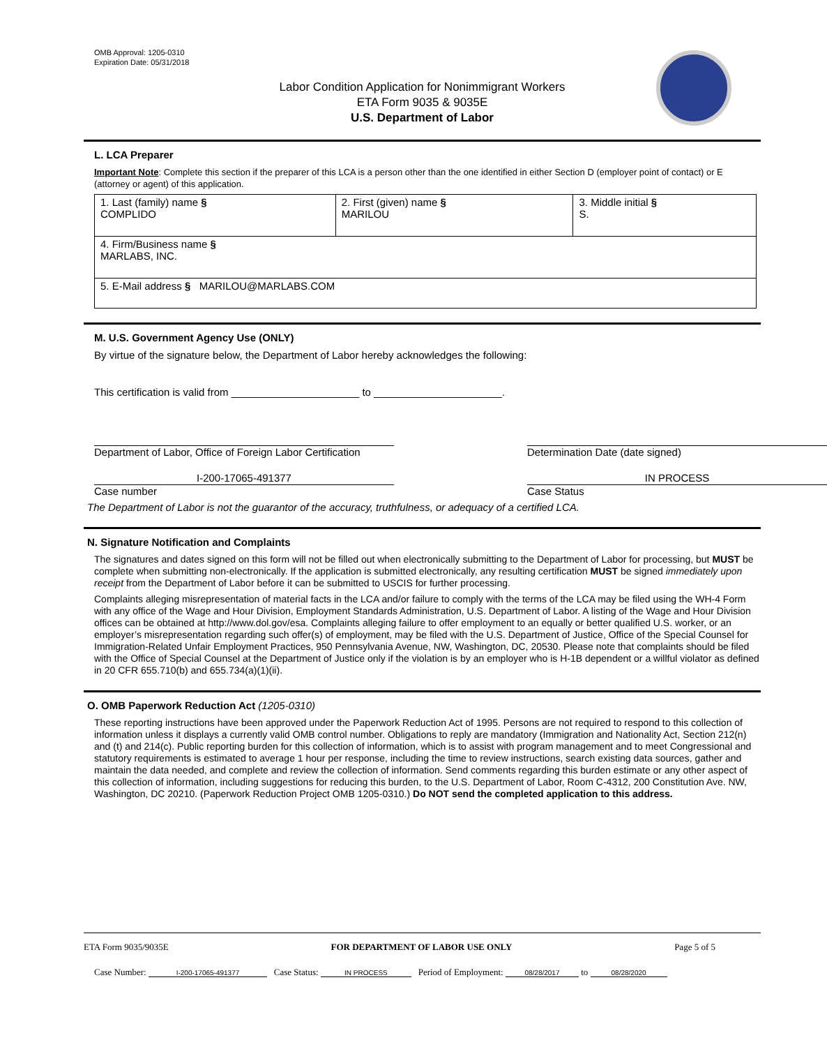OMB Approval: 1205-0310
Expiration Date: 05/31/2018
Labor Condition Application for Nonimmigrant Workers
ETA Form 9035 & 9035E
U.S. Department of Labor
L. LCA Preparer
Important Note: Complete this section if the preparer of this LCA is a person other than the one identified in either Section D (employer point of contact) or E (attorney or agent) of this application.
| 1. Last (family) name § COMPLIDO | 2. First (given) name § MARILOU | 3. Middle initial § S. |
| 4. Firm/Business name § MARLABS, INC. | | |
| 5. E-Mail address § MARILOU@MARLABS.COM | | |
M. U.S. Government Agency Use (ONLY)
By virtue of the signature below, the Department of Labor hereby acknowledges the following:
This certification is valid from ______________________ to ______________________.
Department of Labor, Office of Foreign Labor Certification
Determination Date (date signed)
I-200-17065-491377
Case number
IN PROCESS
Case Status
The Department of Labor is not the guarantor of the accuracy, truthfulness, or adequacy of a certified LCA.
N. Signature Notification and Complaints
The signatures and dates signed on this form will not be filled out when electronically submitting to the Department of Labor for processing, but MUST be complete when submitting non-electronically. If the application is submitted electronically, any resulting certification MUST be signed immediately upon receipt from the Department of Labor before it can be submitted to USCIS for further processing.
Complaints alleging misrepresentation of material facts in the LCA and/or failure to comply with the terms of the LCA may be filed using the WH-4 Form with any office of the Wage and Hour Division, Employment Standards Administration, U.S. Department of Labor. A listing of the Wage and Hour Division offices can be obtained at http://www.dol.gov/esa. Complaints alleging failure to offer employment to an equally or better qualified U.S. worker, or an employer’s misrepresentation regarding such offer(s) of employment, may be filed with the U.S. Department of Justice, Office of the Special Counsel for Immigration-Related Unfair Employment Practices, 950 Pennsylvania Avenue, NW, Washington, DC, 20530. Please note that complaints should be filed with the Office of Special Counsel at the Department of Justice only if the violation is by an employer who is H-1B dependent or a willful violator as defined in 20 CFR 655.710(b) and 655.734(a)(1)(ii).
O. OMB Paperwork Reduction Act (1205-0310)
These reporting instructions have been approved under the Paperwork Reduction Act of 1995. Persons are not required to respond to this collection of information unless it displays a currently valid OMB control number. Obligations to reply are mandatory (Immigration and Nationality Act, Section 212(n) and (t) and 214(c). Public reporting burden for this collection of information, which is to assist with program management and to meet Congressional and statutory requirements is estimated to average 1 hour per response, including the time to review instructions, search existing data sources, gather and maintain the data needed, and complete and review the collection of information. Send comments regarding this burden estimate or any other aspect of this collection of information, including suggestions for reducing this burden, to the U.S. Department of Labor, Room C-4312, 200 Constitution Ave. NW, Washington, DC 20210. (Paperwork Reduction Project OMB 1205-0310.) Do NOT send the completed application to this address.
ETA Form 9035/9035E FOR DEPARTMENT OF LABOR USE ONLY Page 5 of 5
Case Number: I-200-17065-491377 Case Status: IN PROCESS Period of Employment: 08/28/2017 to 08/28/2020